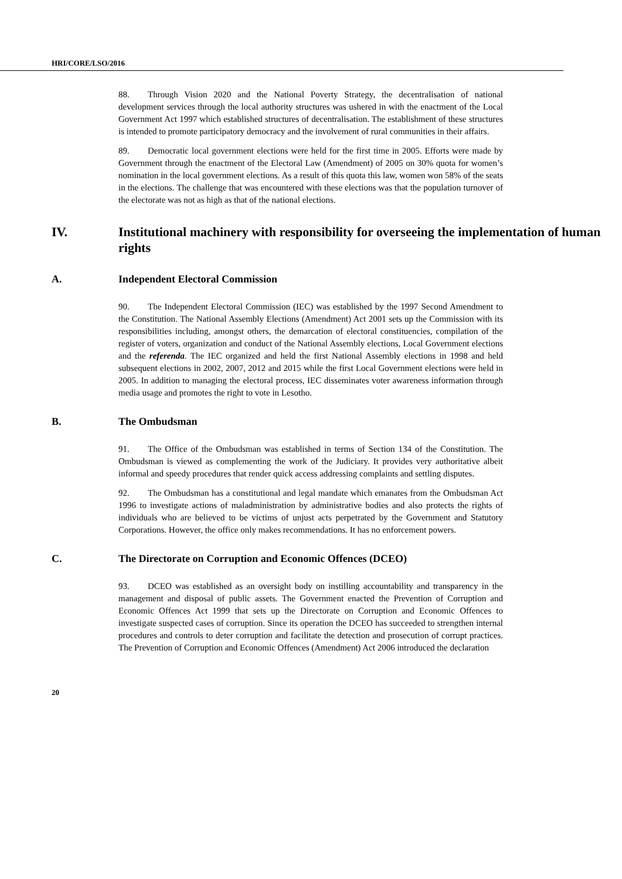HRI/CORE/LSO/2016
88. Through Vision 2020 and the National Poverty Strategy, the decentralisation of national development services through the local authority structures was ushered in with the enactment of the Local Government Act 1997 which established structures of decentralisation. The establishment of these structures is intended to promote participatory democracy and the involvement of rural communities in their affairs.
89. Democratic local government elections were held for the first time in 2005. Efforts were made by Government through the enactment of the Electoral Law (Amendment) of 2005 on 30% quota for women’s nomination in the local government elections. As a result of this quota this law, women won 58% of the seats in the elections. The challenge that was encountered with these elections was that the population turnover of the electorate was not as high as that of the national elections.
IV. Institutional machinery with responsibility for overseeing the implementation of human rights
A. Independent Electoral Commission
90. The Independent Electoral Commission (IEC) was established by the 1997 Second Amendment to the Constitution. The National Assembly Elections (Amendment) Act 2001 sets up the Commission with its responsibilities including, amongst others, the demarcation of electoral constituencies, compilation of the register of voters, organization and conduct of the National Assembly elections, Local Government elections and the referenda. The IEC organized and held the first National Assembly elections in 1998 and held subsequent elections in 2002, 2007, 2012 and 2015 while the first Local Government elections were held in 2005. In addition to managing the electoral process, IEC disseminates voter awareness information through media usage and promotes the right to vote in Lesotho.
B. The Ombudsman
91. The Office of the Ombudsman was established in terms of Section 134 of the Constitution. The Ombudsman is viewed as complementing the work of the Judiciary. It provides very authoritative albeit informal and speedy procedures that render quick access addressing complaints and settling disputes.
92. The Ombudsman has a constitutional and legal mandate which emanates from the Ombudsman Act 1996 to investigate actions of maladministration by administrative bodies and also protects the rights of individuals who are believed to be victims of unjust acts perpetrated by the Government and Statutory Corporations. However, the office only makes recommendations. It has no enforcement powers.
C. The Directorate on Corruption and Economic Offences (DCEO)
93. DCEO was established as an oversight body on instilling accountability and transparency in the management and disposal of public assets. The Government enacted the Prevention of Corruption and Economic Offences Act 1999 that sets up the Directorate on Corruption and Economic Offences to investigate suspected cases of corruption. Since its operation the DCEO has succeeded to strengthen internal procedures and controls to deter corruption and facilitate the detection and prosecution of corrupt practices. The Prevention of Corruption and Economic Offences (Amendment) Act 2006 introduced the declaration
20